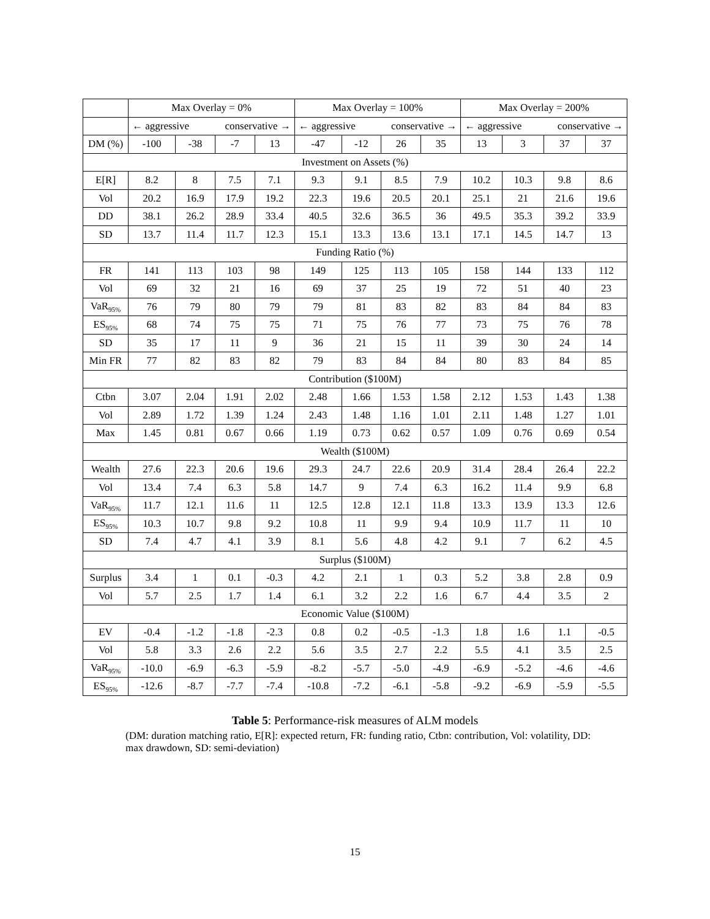| | Max Overlay = 0% | | | | Max Overlay = 100% | | | | Max Overlay = 200% | | | |
| --- | --- | --- | --- | --- | --- | --- | --- | --- | --- | --- | --- | --- |
| | ← aggressive conservative → | | | | ← aggressive conservative → | | | | ← aggressive conservative → | | | |
| DM (%) | -100 | -38 | -7 | 13 | -47 | -12 | 26 | 35 | 13 | 3 | 37 | 37 |
| Investment on Assets (%) | | | | | | | | | | | | |
| E[R] | 8.2 | 8 | 7.5 | 7.1 | 9.3 | 9.1 | 8.5 | 7.9 | 10.2 | 10.3 | 9.8 | 8.6 |
| Vol | 20.2 | 16.9 | 17.9 | 19.2 | 22.3 | 19.6 | 20.5 | 20.1 | 25.1 | 21 | 21.6 | 19.6 |
| DD | 38.1 | 26.2 | 28.9 | 33.4 | 40.5 | 32.6 | 36.5 | 36 | 49.5 | 35.3 | 39.2 | 33.9 |
| SD | 13.7 | 11.4 | 11.7 | 12.3 | 15.1 | 13.3 | 13.6 | 13.1 | 17.1 | 14.5 | 14.7 | 13 |
| Funding Ratio (%) | | | | | | | | | | | | |
| FR | 141 | 113 | 103 | 98 | 149 | 125 | 113 | 105 | 158 | 144 | 133 | 112 |
| Vol | 69 | 32 | 21 | 16 | 69 | 37 | 25 | 19 | 72 | 51 | 40 | 23 |
| VaR<sub>95%</sub> | 76 | 79 | 80 | 79 | 79 | 81 | 83 | 82 | 83 | 84 | 84 | 83 |
| ES<sub>95%</sub> | 68 | 74 | 75 | 75 | 71 | 75 | 76 | 77 | 73 | 75 | 76 | 78 |
| SD | 35 | 17 | 11 | 9 | 36 | 21 | 15 | 11 | 39 | 30 | 24 | 14 |
| Min FR | 77 | 82 | 83 | 82 | 79 | 83 | 84 | 84 | 80 | 83 | 84 | 85 |
| Contribution ($100M) | | | | | | | | | | | | |
| Ctbn | 3.07 | 2.04 | 1.91 | 2.02 | 2.48 | 1.66 | 1.53 | 1.58 | 2.12 | 1.53 | 1.43 | 1.38 |
| Vol | 2.89 | 1.72 | 1.39 | 1.24 | 2.43 | 1.48 | 1.16 | 1.01 | 2.11 | 1.48 | 1.27 | 1.01 |
| Max | 1.45 | 0.81 | 0.67 | 0.66 | 1.19 | 0.73 | 0.62 | 0.57 | 1.09 | 0.76 | 0.69 | 0.54 |
| Wealth ($100M) | | | | | | | | | | | | |
| Wealth | 27.6 | 22.3 | 20.6 | 19.6 | 29.3 | 24.7 | 22.6 | 20.9 | 31.4 | 28.4 | 26.4 | 22.2 |
| Vol | 13.4 | 7.4 | 6.3 | 5.8 | 14.7 | 9 | 7.4 | 6.3 | 16.2 | 11.4 | 9.9 | 6.8 |
| VaR<sub>95%</sub> | 11.7 | 12.1 | 11.6 | 11 | 12.5 | 12.8 | 12.1 | 11.8 | 13.3 | 13.9 | 13.3 | 12.6 |
| ES<sub>95%</sub> | 10.3 | 10.7 | 9.8 | 9.2 | 10.8 | 11 | 9.9 | 9.4 | 10.9 | 11.7 | 11 | 10 |
| SD | 7.4 | 4.7 | 4.1 | 3.9 | 8.1 | 5.6 | 4.8 | 4.2 | 9.1 | 7 | 6.2 | 4.5 |
| Surplus ($100M) | | | | | | | | | | | | |
| Surplus | 3.4 | 1 | 0.1 | -0.3 | 4.2 | 2.1 | 1 | 0.3 | 5.2 | 3.8 | 2.8 | 0.9 |
| Vol | 5.7 | 2.5 | 1.7 | 1.4 | 6.1 | 3.2 | 2.2 | 1.6 | 6.7 | 4.4 | 3.5 | 2 |
| Economic Value ($100M) | | | | | | | | | | | | |
| EV | -0.4 | -1.2 | -1.8 | -2.3 | 0.8 | 0.2 | -0.5 | -1.3 | 1.8 | 1.6 | 1.1 | -0.5 |
| Vol | 5.8 | 3.3 | 2.6 | 2.2 | 5.6 | 3.5 | 2.7 | 2.2 | 5.5 | 4.1 | 3.5 | 2.5 |
| VaR<sub>95%</sub> | -10.0 | -6.9 | -6.3 | -5.9 | -8.2 | -5.7 | -5.0 | -4.9 | -6.9 | -5.2 | -4.6 | -4.6 |
| ES<sub>95%</sub> | -12.6 | -8.7 | -7.7 | -7.4 | -10.8 | -7.2 | -6.1 | -5.8 | -9.2 | -6.9 | -5.9 | -5.5 |
Table 5: Performance-risk measures of ALM models
(DM: duration matching ratio, E[R]: expected return, FR: funding ratio, Ctbn: contribution, Vol: volatility, DD: max drawdown, SD: semi-deviation)
15